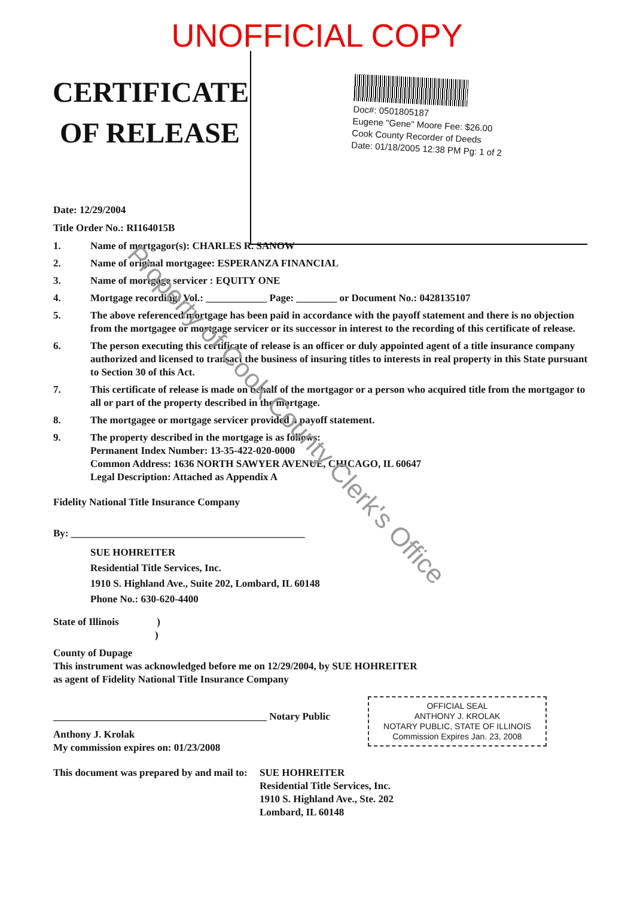UNOFFICIAL COPY
CERTIFICATE
OF RELEASE
Doc#: 0501805187
Eugene "Gene" Moore Fee: $26.00
Cook County Recorder of Deeds
Date: 01/18/2005 12:38 PM Pg: 1 of 2
Date: 12/29/2004
Title Order No.: RI164015B
1. Name of mortgagor(s): CHARLES R. SANOW
2. Name of original mortgagee: ESPERANZA FINANCIAL
3. Name of mortgage servicer : EQUITY ONE
4. Mortgage recording: Vol.: ____________ Page: ________ or Document No.: 0428135107
5. The above referenced mortgage has been paid in accordance with the payoff statement and there is no objection from the mortgagee or mortgage servicer or its successor in interest to the recording of this certificate of release.
6. The person executing this certificate of release is an officer or duly appointed agent of a title insurance company authorized and licensed to transact the business of insuring titles to interests in real property in this State pursuant to Section 30 of this Act.
7. This certificate of release is made on behalf of the mortgagor or a person who acquired title from the mortgagor to all or part of the property described in the mortgage.
8. The mortgagee or mortgage servicer provided a payoff statement.
9. The property described in the mortgage is as follows:
Permanent Index Number: 13-35-422-020-0000
Common Address: 1636 NORTH SAWYER AVENUE, CHICAGO, IL 60647
Legal Description: Attached as Appendix A
Fidelity National Title Insurance Company
By: ______________________________________________
SUE HOHREITER
Residential Title Services, Inc.
1910 S. Highland Ave., Suite 202, Lombard, IL 60148
Phone No.: 630-620-4400
State of Illinois )
)
County of Dupage
This instrument was acknowledged before me on 12/29/2004, by SUE HOHREITER
as agent of Fidelity National Title Insurance Company
__________________________________________ Notary Public
Anthony J. Krolak
My commission expires on: 01/23/2008
This document was prepared by and mail to: SUE HOHREITER
Residential Title Services, Inc.
1910 S. Highland Ave., Ste. 202
Lombard, IL 60148
OFFICIAL SEAL
ANTHONY J. KROLAK
NOTARY PUBLIC, STATE OF ILLINOIS
Commission Expires Jan. 23, 2008
Property of Cook County Clerk's Office